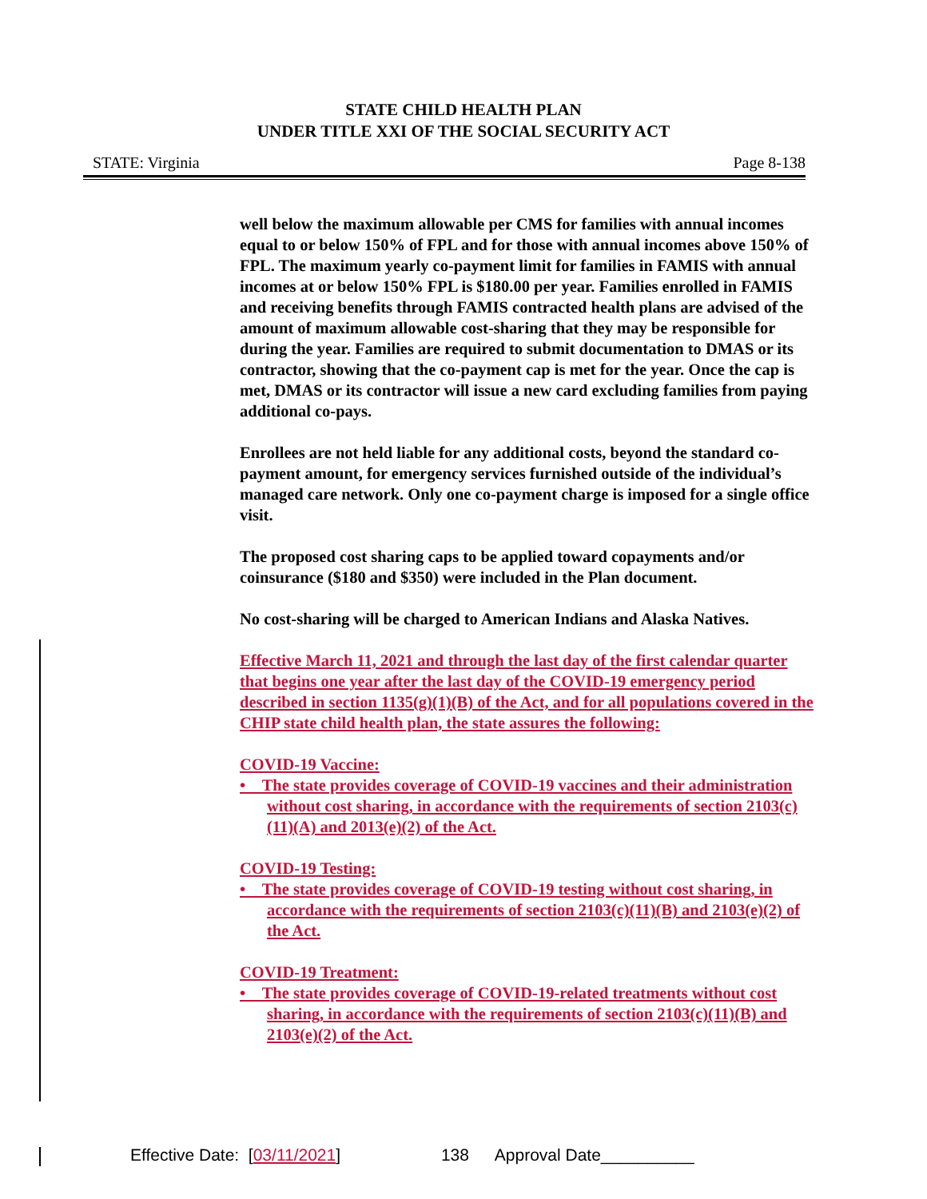STATE CHILD HEALTH PLAN
UNDER TITLE XXI OF THE SOCIAL SECURITY ACT
STATE: Virginia Page 8-138
well below the maximum allowable per CMS for families with annual incomes equal to or below 150% of FPL and for those with annual incomes above 150% of FPL. The maximum yearly co-payment limit for families in FAMIS with annual incomes at or below 150% FPL is $180.00 per year. Families enrolled in FAMIS and receiving benefits through FAMIS contracted health plans are advised of the amount of maximum allowable cost-sharing that they may be responsible for during the year. Families are required to submit documentation to DMAS or its contractor, showing that the co-payment cap is met for the year. Once the cap is met, DMAS or its contractor will issue a new card excluding families from paying additional co-pays.
Enrollees are not held liable for any additional costs, beyond the standard co-payment amount, for emergency services furnished outside of the individual’s managed care network. Only one co-payment charge is imposed for a single office visit.
The proposed cost sharing caps to be applied toward copayments and/or coinsurance ($180 and $350) were included in the Plan document.
No cost-sharing will be charged to American Indians and Alaska Natives.
Effective March 11, 2021 and through the last day of the first calendar quarter that begins one year after the last day of the COVID-19 emergency period described in section 1135(g)(1)(B) of the Act, and for all populations covered in the CHIP state child health plan, the state assures the following:
COVID-19 Vaccine:
• The state provides coverage of COVID-19 vaccines and their administration without cost sharing, in accordance with the requirements of section 2103(c)(11)(A) and 2013(e)(2) of the Act.
COVID-19 Testing:
• The state provides coverage of COVID-19 testing without cost sharing, in accordance with the requirements of section 2103(c)(11)(B) and 2103(e)(2) of the Act.
COVID-19 Treatment:
• The state provides coverage of COVID-19-related treatments without cost sharing, in accordance with the requirements of section 2103(c)(11)(B) and 2103(e)(2) of the Act.
Effective Date: [03/11/2021] 138 Approval Date__________